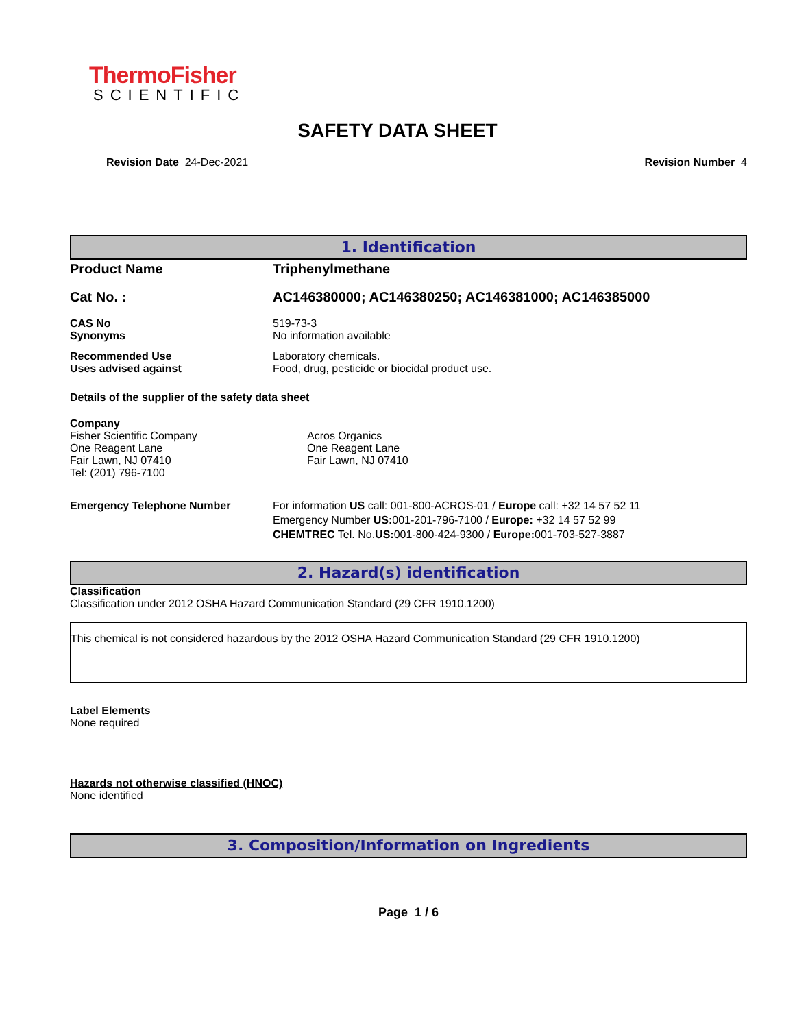ThermoFisher
SCIENTIFIC
SAFETY DATA SHEET
Revision Date 24-Dec-2021 Revision Number 4
1. Identification
Product Name Triphenylmethane
Cat No. : AC146380000; AC146380250; AC146381000; AC146385000
CAS No
Synonyms
519-73-3
No information available
Recommended Use
Uses advised against
Laboratory chemicals.
Food, drug, pesticide or biocidal product use.
Details of the supplier of the safety data sheet
Company
Fisher Scientific Company
One Reagent Lane
Fair Lawn, NJ 07410
Tel: (201) 796-7100
Acros Organics
One Reagent Lane
Fair Lawn, NJ 07410
Emergency Telephone Number For information US call: 001-800-ACROS-01 / Europe call: +32 14 57 52 11
Emergency Number US: 001-201-796-7100 / Europe: +32 14 57 52 99
CHEMTREC Tel. No.US: 001-800-424-9300 / Europe: 001-703-527-3887
2. Hazard(s) identification
Classification
Classification under 2012 OSHA Hazard Communication Standard (29 CFR 1910.1200)
This chemical is not considered hazardous by the 2012 OSHA Hazard Communication Standard (29 CFR 1910.1200)
Label Elements
None required
Hazards not otherwise classified (HNOC)
None identified
3. Composition/Information on Ingredients
Page 1 / 6